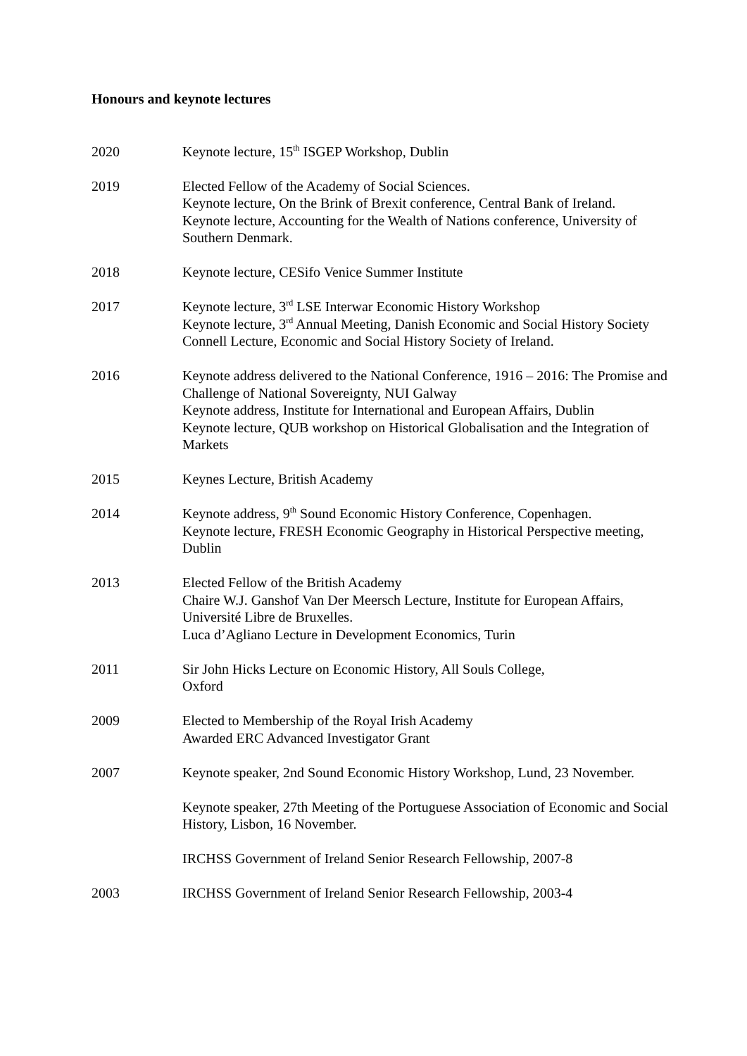Honours and keynote lectures
2020 Keynote lecture, 15<sup>th</sup> ISGEP Workshop, Dublin
2019 Elected Fellow of the Academy of Social Sciences.
Keynote lecture, On the Brink of Brexit conference, Central Bank of Ireland.
Keynote lecture, Accounting for the Wealth of Nations conference, University of Southern Denmark.
2018 Keynote lecture, CESifo Venice Summer Institute
2017 Keynote lecture, 3<sup>rd</sup> LSE Interwar Economic History Workshop
Keynote lecture, 3<sup>rd</sup> Annual Meeting, Danish Economic and Social History Society
Connell Lecture, Economic and Social History Society of Ireland.
2016 Keynote address delivered to the National Conference, 1916 – 2016: The Promise and Challenge of National Sovereignty, NUI Galway
Keynote address, Institute for International and European Affairs, Dublin
Keynote lecture, QUB workshop on Historical Globalisation and the Integration of Markets
2015 Keynes Lecture, British Academy
2014 Keynote address, 9<sup>th</sup> Sound Economic History Conference, Copenhagen.
Keynote lecture, FRESH Economic Geography in Historical Perspective meeting, Dublin
2013 Elected Fellow of the British Academy
Chaire W.J. Ganshof Van Der Meersch Lecture, Institute for European Affairs, Université Libre de Bruxelles.
Luca d’Agliano Lecture in Development Economics, Turin
2011 Sir John Hicks Lecture on Economic History, All Souls College,
Oxford
2009 Elected to Membership of the Royal Irish Academy
Awarded ERC Advanced Investigator Grant
2007 Keynote speaker, 2nd Sound Economic History Workshop, Lund, 23 November.
Keynote speaker, 27th Meeting of the Portuguese Association of Economic and Social History, Lisbon, 16 November.
IRCHSS Government of Ireland Senior Research Fellowship, 2007-8
2003 IRCHSS Government of Ireland Senior Research Fellowship, 2003-4